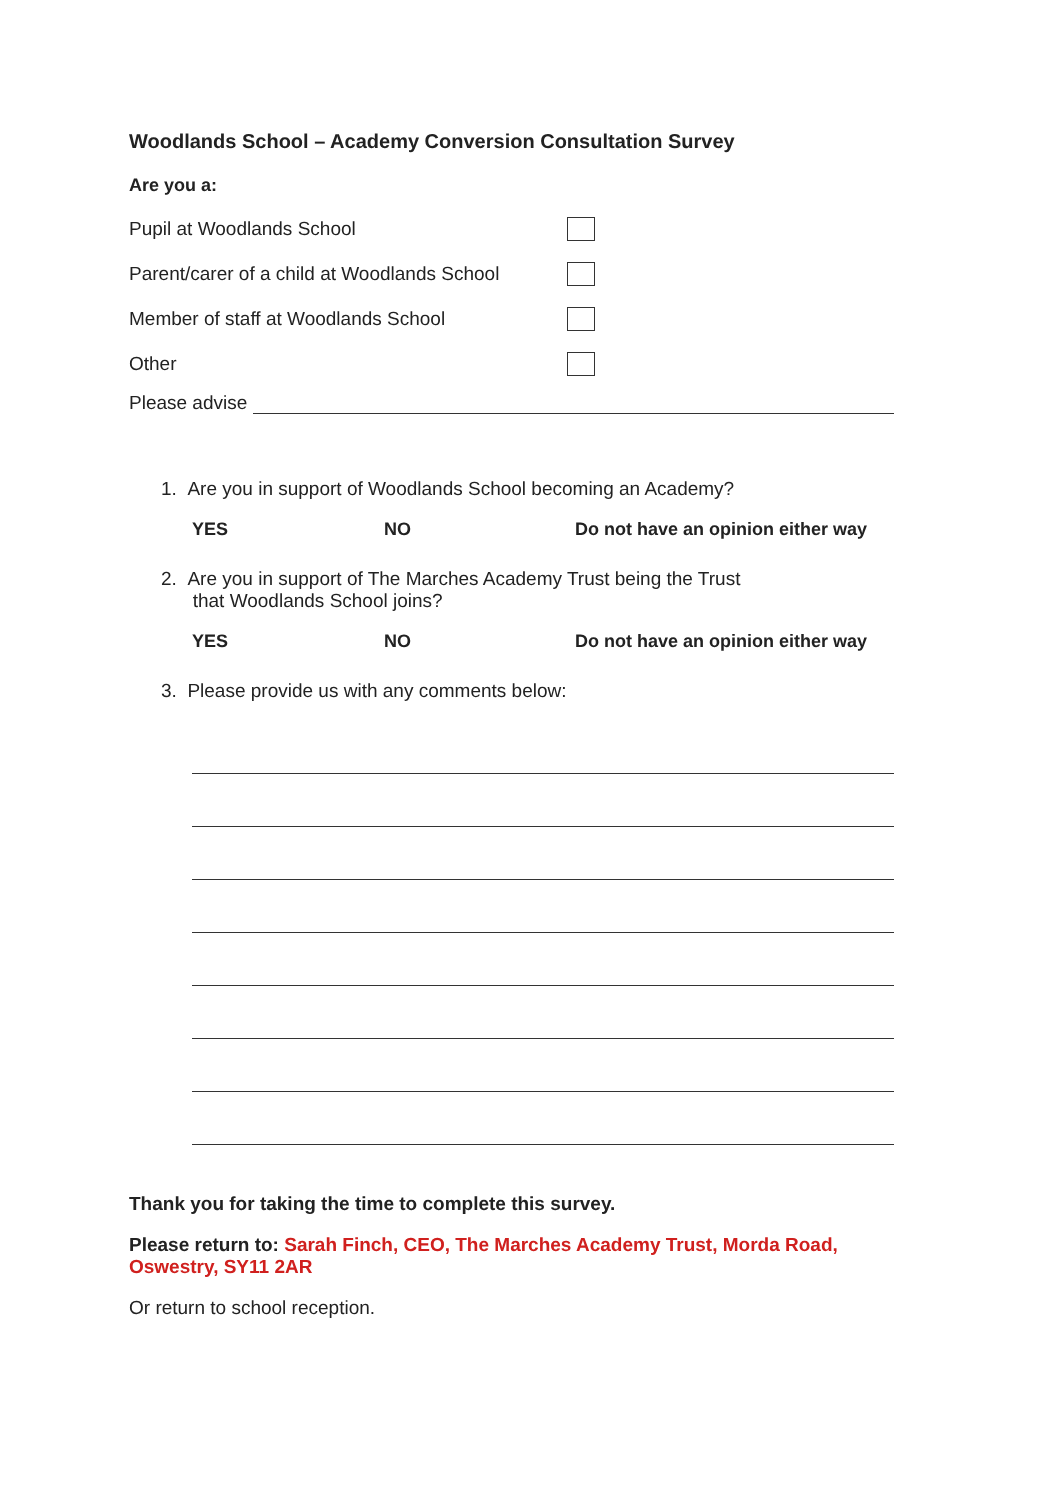Woodlands School – Academy Conversion Consultation Survey
Are you a:
Pupil at Woodlands School
Parent/carer of a child at Woodlands School
Member of staff at Woodlands School
Other
Please advise
1. Are you in support of Woodlands School becoming an Academy?
YES NO Do not have an opinion either way
2. Are you in support of The Marches Academy Trust being the Trust
that Woodlands School joins?
YES NO Do not have an opinion either way
3. Please provide us with any comments below:
Thank you for taking the time to complete this survey.
Please return to: Sarah Finch, CEO, The Marches Academy Trust, Morda Road, Oswestry, SY11 2AR
Or return to school reception.